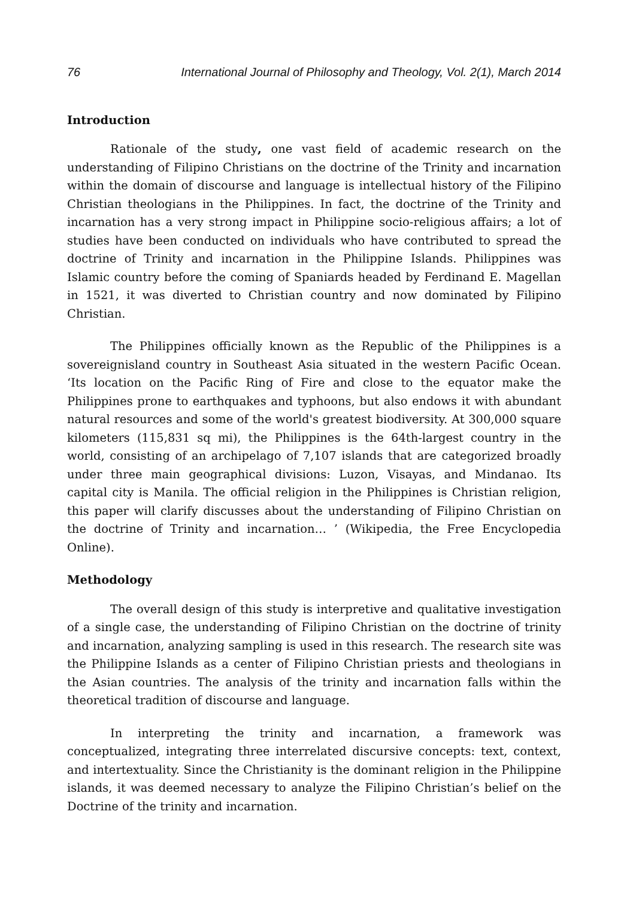76 International Journal of Philosophy and Theology, Vol. 2(1), March 2014
Introduction
Rationale of the study, one vast field of academic research on the understanding of Filipino Christians on the doctrine of the Trinity and incarnation within the domain of discourse and language is intellectual history of the Filipino Christian theologians in the Philippines. In fact, the doctrine of the Trinity and incarnation has a very strong impact in Philippine socio-religious affairs; a lot of studies have been conducted on individuals who have contributed to spread the doctrine of Trinity and incarnation in the Philippine Islands. Philippines was Islamic country before the coming of Spaniards headed by Ferdinand E. Magellan in 1521, it was diverted to Christian country and now dominated by Filipino Christian.
The Philippines officially known as the Republic of the Philippines is a sovereignisland country in Southeast Asia situated in the western Pacific Ocean. ‘Its location on the Pacific Ring of Fire and close to the equator make the Philippines prone to earthquakes and typhoons, but also endows it with abundant natural resources and some of the world's greatest biodiversity. At 300,000 square kilometers (115,831 sq mi), the Philippines is the 64th-largest country in the world, consisting of an archipelago of 7,107 islands that are categorized broadly under three main geographical divisions: Luzon, Visayas, and Mindanao. Its capital city is Manila. The official religion in the Philippines is Christian religion, this paper will clarify discusses about the understanding of Filipino Christian on the doctrine of Trinity and incarnation… ’ (Wikipedia, the Free Encyclopedia Online).
Methodology
The overall design of this study is interpretive and qualitative investigation of a single case, the understanding of Filipino Christian on the doctrine of trinity and incarnation, analyzing sampling is used in this research. The research site was the Philippine Islands as a center of Filipino Christian priests and theologians in the Asian countries. The analysis of the trinity and incarnation falls within the theoretical tradition of discourse and language.
In interpreting the trinity and incarnation, a framework was conceptualized, integrating three interrelated discursive concepts: text, context, and intertextuality. Since the Christianity is the dominant religion in the Philippine islands, it was deemed necessary to analyze the Filipino Christian’s belief on the Doctrine of the trinity and incarnation.